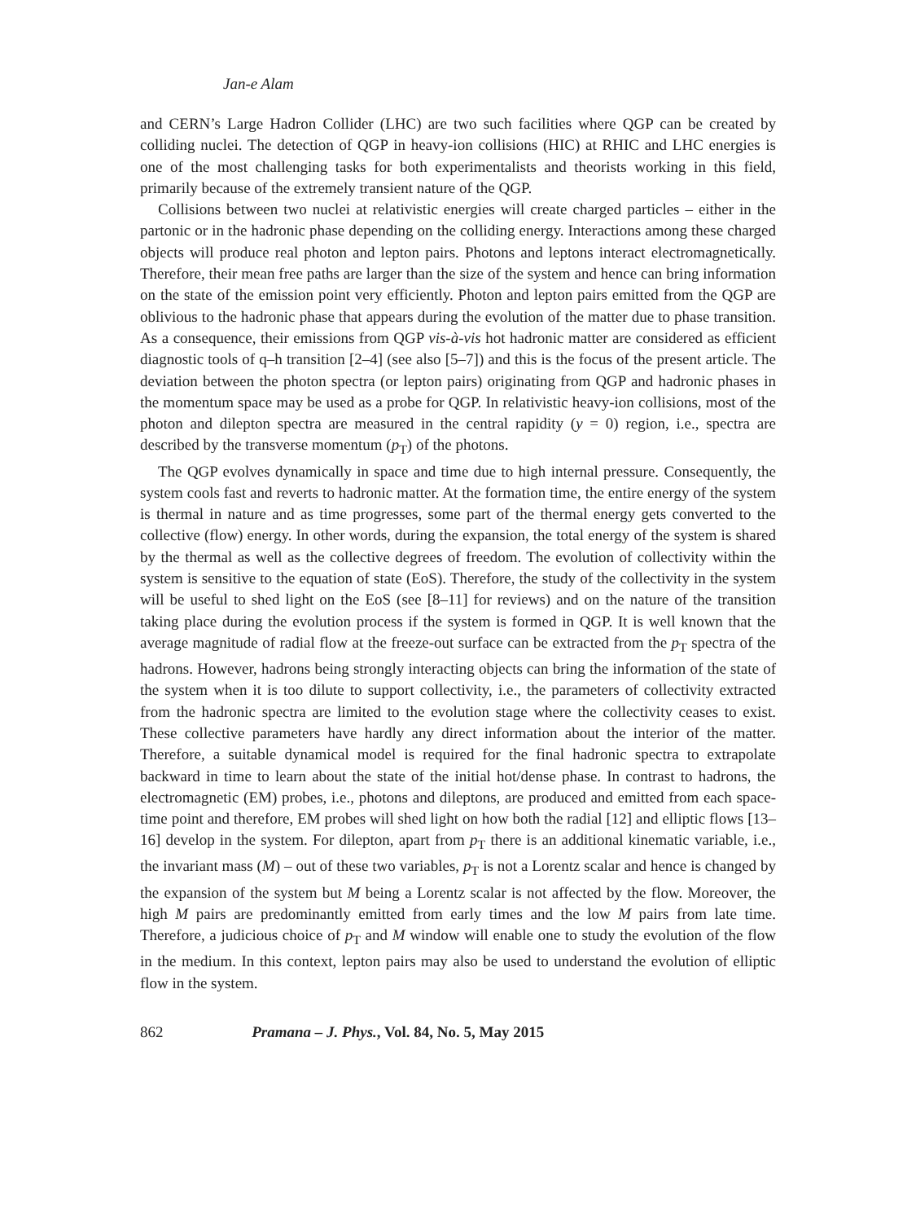Jan-e Alam
and CERN’s Large Hadron Collider (LHC) are two such facilities where QGP can be created by colliding nuclei. The detection of QGP in heavy-ion collisions (HIC) at RHIC and LHC energies is one of the most challenging tasks for both experimentalists and theorists working in this field, primarily because of the extremely transient nature of the QGP.
Collisions between two nuclei at relativistic energies will create charged particles – either in the partonic or in the hadronic phase depending on the colliding energy. Interactions among these charged objects will produce real photon and lepton pairs. Photons and leptons interact electromagnetically. Therefore, their mean free paths are larger than the size of the system and hence can bring information on the state of the emission point very efficiently. Photon and lepton pairs emitted from the QGP are oblivious to the hadronic phase that appears during the evolution of the matter due to phase transition. As a consequence, their emissions from QGP vis-à-vis hot hadronic matter are considered as efficient diagnostic tools of q–h transition [2–4] (see also [5–7]) and this is the focus of the present article. The deviation between the photon spectra (or lepton pairs) originating from QGP and hadronic phases in the momentum space may be used as a probe for QGP. In relativistic heavy-ion collisions, most of the photon and dilepton spectra are measured in the central rapidity (y = 0) region, i.e., spectra are described by the transverse momentum (p<sub>T</sub>) of the photons.
The QGP evolves dynamically in space and time due to high internal pressure. Consequently, the system cools fast and reverts to hadronic matter. At the formation time, the entire energy of the system is thermal in nature and as time progresses, some part of the thermal energy gets converted to the collective (flow) energy. In other words, during the expansion, the total energy of the system is shared by the thermal as well as the collective degrees of freedom. The evolution of collectivity within the system is sensitive to the equation of state (EoS). Therefore, the study of the collectivity in the system will be useful to shed light on the EoS (see [8–11] for reviews) and on the nature of the transition taking place during the evolution process if the system is formed in QGP. It is well known that the average magnitude of radial flow at the freeze-out surface can be extracted from the p<sub>T</sub> spectra of the hadrons. However, hadrons being strongly interacting objects can bring the information of the state of the system when it is too dilute to support collectivity, i.e., the parameters of collectivity extracted from the hadronic spectra are limited to the evolution stage where the collectivity ceases to exist. These collective parameters have hardly any direct information about the interior of the matter. Therefore, a suitable dynamical model is required for the final hadronic spectra to extrapolate backward in time to learn about the state of the initial hot/dense phase. In contrast to hadrons, the electromagnetic (EM) probes, i.e., photons and dileptons, are produced and emitted from each space-time point and therefore, EM probes will shed light on how both the radial [12] and elliptic flows [13–16] develop in the system. For dilepton, apart from p<sub>T</sub> there is an additional kinematic variable, i.e., the invariant mass (M) – out of these two variables, p<sub>T</sub> is not a Lorentz scalar and hence is changed by the expansion of the system but M being a Lorentz scalar is not affected by the flow. Moreover, the high M pairs are predominantly emitted from early times and the low M pairs from late time. Therefore, a judicious choice of p<sub>T</sub> and M window will enable one to study the evolution of the flow in the medium. In this context, lepton pairs may also be used to understand the evolution of elliptic flow in the system.
862 Pramana – J. Phys., Vol. 84, No. 5, May 2015